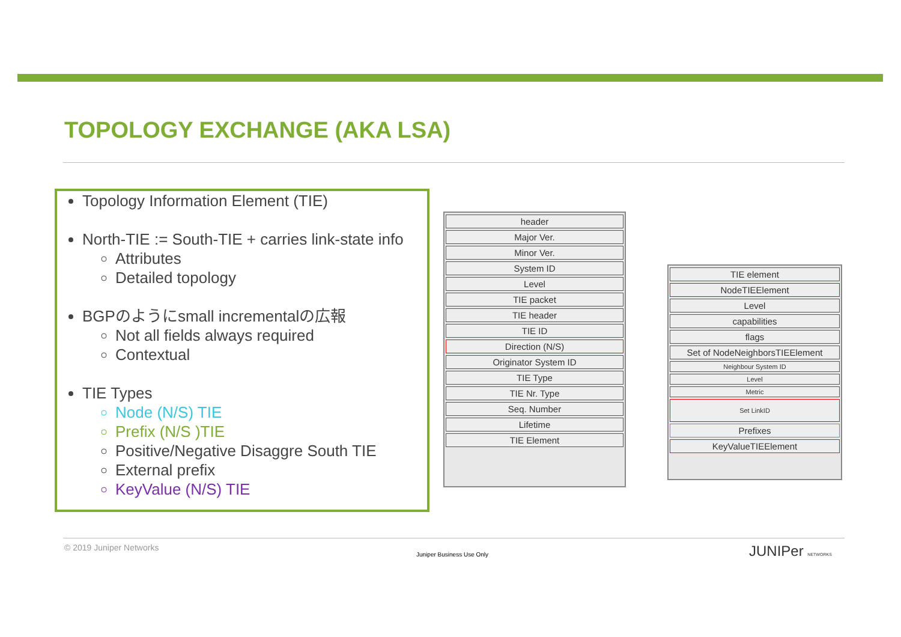TOPOLOGY EXCHANGE (AKA LSA)
Topology Information Element (TIE)
North-TIE := South-TIE + carries link-state info
Attributes
Detailed topology
BGPのようにsmall incrementalの広報
Not all fields always required
Contextual
TIE Types
Node (N/S) TIE
Prefix (N/S )TIE
Positive/Negative Disaggre South TIE
External prefix
KeyValue (N/S) TIE
header
Major Ver.
Minor Ver.
System ID
Level
TIE packet
TIE header
TIE ID
Direction (N/S)
Originator System ID
TIE Type
TIE Nr. Type
Seq. Number
Lifetime
TIE Element
TIE element
NodeTIEElement
Level
capabilities
flags
Set of NodeNeighborsTIEElement
Neighbour System ID
Level
Metric
Set LinkID
Prefixes
KeyValueTIEElement
© 2019 Juniper Networks
Juniper Business Use Only JUNIPer NETWORKS